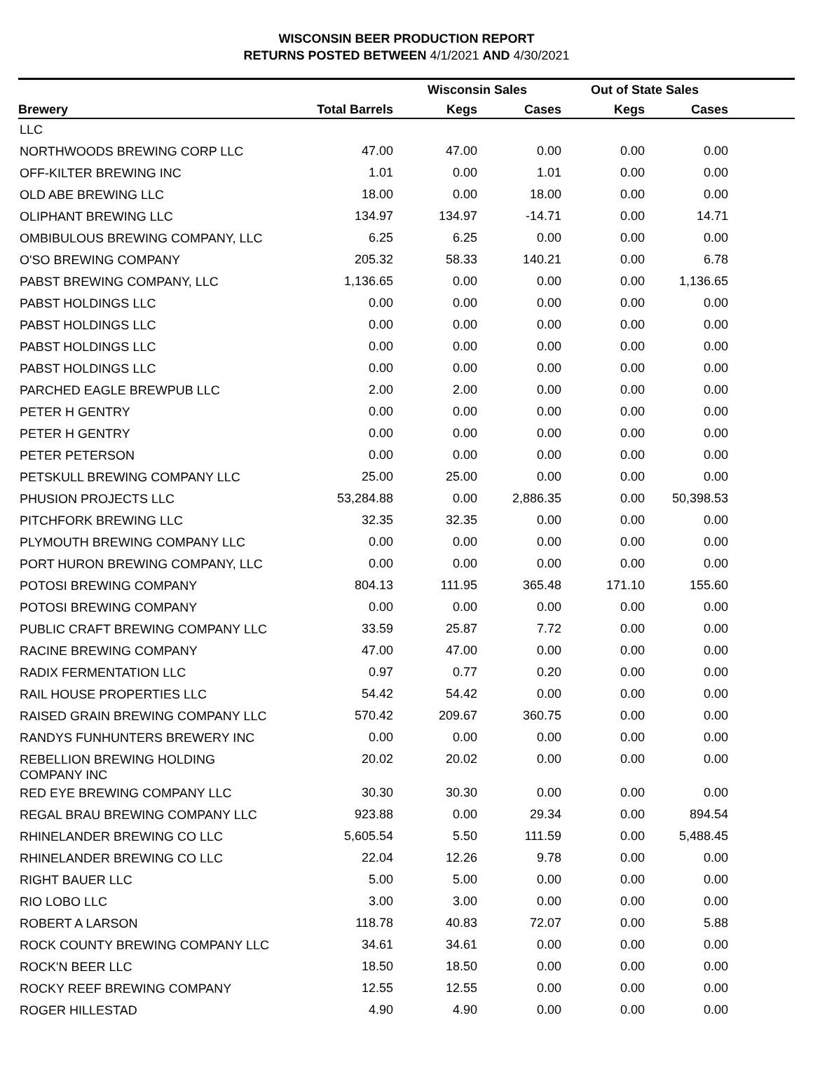WISCONSIN BEER PRODUCTION REPORT
RETURNS POSTED BETWEEN 4/1/2021 AND 4/30/2021
| | | Wisconsin Sales | | Out of State Sales | | |
| --- | --- | --- | --- | --- | --- | --- |
| Brewery | Total Barrels | Kegs | Cases | Kegs | Cases | |
| LLC | | | | | | |
| NORTHWOODS BREWING CORP LLC | 47.00 | 47.00 | 0.00 | 0.00 | 0.00 | |
| OFF-KILTER BREWING INC | 1.01 | 0.00 | 1.01 | 0.00 | 0.00 | |
| OLD ABE BREWING LLC | 18.00 | 0.00 | 18.00 | 0.00 | 0.00 | |
| OLIPHANT BREWING LLC | 134.97 | 134.97 | -14.71 | 0.00 | 14.71 | |
| OMBIBULOUS BREWING COMPANY, LLC | 6.25 | 6.25 | 0.00 | 0.00 | 0.00 | |
| O'SO BREWING COMPANY | 205.32 | 58.33 | 140.21 | 0.00 | 6.78 | |
| PABST BREWING COMPANY, LLC | 1,136.65 | 0.00 | 0.00 | 0.00 | 1,136.65 | |
| PABST HOLDINGS LLC | 0.00 | 0.00 | 0.00 | 0.00 | 0.00 | |
| PABST HOLDINGS LLC | 0.00 | 0.00 | 0.00 | 0.00 | 0.00 | |
| PABST HOLDINGS LLC | 0.00 | 0.00 | 0.00 | 0.00 | 0.00 | |
| PABST HOLDINGS LLC | 0.00 | 0.00 | 0.00 | 0.00 | 0.00 | |
| PARCHED EAGLE BREWPUB LLC | 2.00 | 2.00 | 0.00 | 0.00 | 0.00 | |
| PETER H GENTRY | 0.00 | 0.00 | 0.00 | 0.00 | 0.00 | |
| PETER H GENTRY | 0.00 | 0.00 | 0.00 | 0.00 | 0.00 | |
| PETER PETERSON | 0.00 | 0.00 | 0.00 | 0.00 | 0.00 | |
| PETSKULL BREWING COMPANY LLC | 25.00 | 25.00 | 0.00 | 0.00 | 0.00 | |
| PHUSION PROJECTS LLC | 53,284.88 | 0.00 | 2,886.35 | 0.00 | 50,398.53 | |
| PITCHFORK BREWING LLC | 32.35 | 32.35 | 0.00 | 0.00 | 0.00 | |
| PLYMOUTH BREWING COMPANY LLC | 0.00 | 0.00 | 0.00 | 0.00 | 0.00 | |
| PORT HURON BREWING COMPANY, LLC | 0.00 | 0.00 | 0.00 | 0.00 | 0.00 | |
| POTOSI BREWING COMPANY | 804.13 | 111.95 | 365.48 | 171.10 | 155.60 | |
| POTOSI BREWING COMPANY | 0.00 | 0.00 | 0.00 | 0.00 | 0.00 | |
| PUBLIC CRAFT BREWING COMPANY LLC | 33.59 | 25.87 | 7.72 | 0.00 | 0.00 | |
| RACINE BREWING COMPANY | 47.00 | 47.00 | 0.00 | 0.00 | 0.00 | |
| RADIX FERMENTATION LLC | 0.97 | 0.77 | 0.20 | 0.00 | 0.00 | |
| RAIL HOUSE PROPERTIES LLC | 54.42 | 54.42 | 0.00 | 0.00 | 0.00 | |
| RAISED GRAIN BREWING COMPANY LLC | 570.42 | 209.67 | 360.75 | 0.00 | 0.00 | |
| RANDYS FUNHUNTERS BREWERY INC | 0.00 | 0.00 | 0.00 | 0.00 | 0.00 | |
| REBELLION BREWING HOLDING COMPANY INC | 20.02 | 20.02 | 0.00 | 0.00 | 0.00 | |
| RED EYE BREWING COMPANY LLC | 30.30 | 30.30 | 0.00 | 0.00 | 0.00 | |
| REGAL BRAU BREWING COMPANY LLC | 923.88 | 0.00 | 29.34 | 0.00 | 894.54 | |
| RHINELANDER BREWING CO LLC | 5,605.54 | 5.50 | 111.59 | 0.00 | 5,488.45 | |
| RHINELANDER BREWING CO LLC | 22.04 | 12.26 | 9.78 | 0.00 | 0.00 | |
| RIGHT BAUER LLC | 5.00 | 5.00 | 0.00 | 0.00 | 0.00 | |
| RIO LOBO LLC | 3.00 | 3.00 | 0.00 | 0.00 | 0.00 | |
| ROBERT A LARSON | 118.78 | 40.83 | 72.07 | 0.00 | 5.88 | |
| ROCK COUNTY BREWING COMPANY LLC | 34.61 | 34.61 | 0.00 | 0.00 | 0.00 | |
| ROCK'N BEER LLC | 18.50 | 18.50 | 0.00 | 0.00 | 0.00 | |
| ROCKY REEF BREWING COMPANY | 12.55 | 12.55 | 0.00 | 0.00 | 0.00 | |
| ROGER HILLESTAD | 4.90 | 4.90 | 0.00 | 0.00 | 0.00 | |